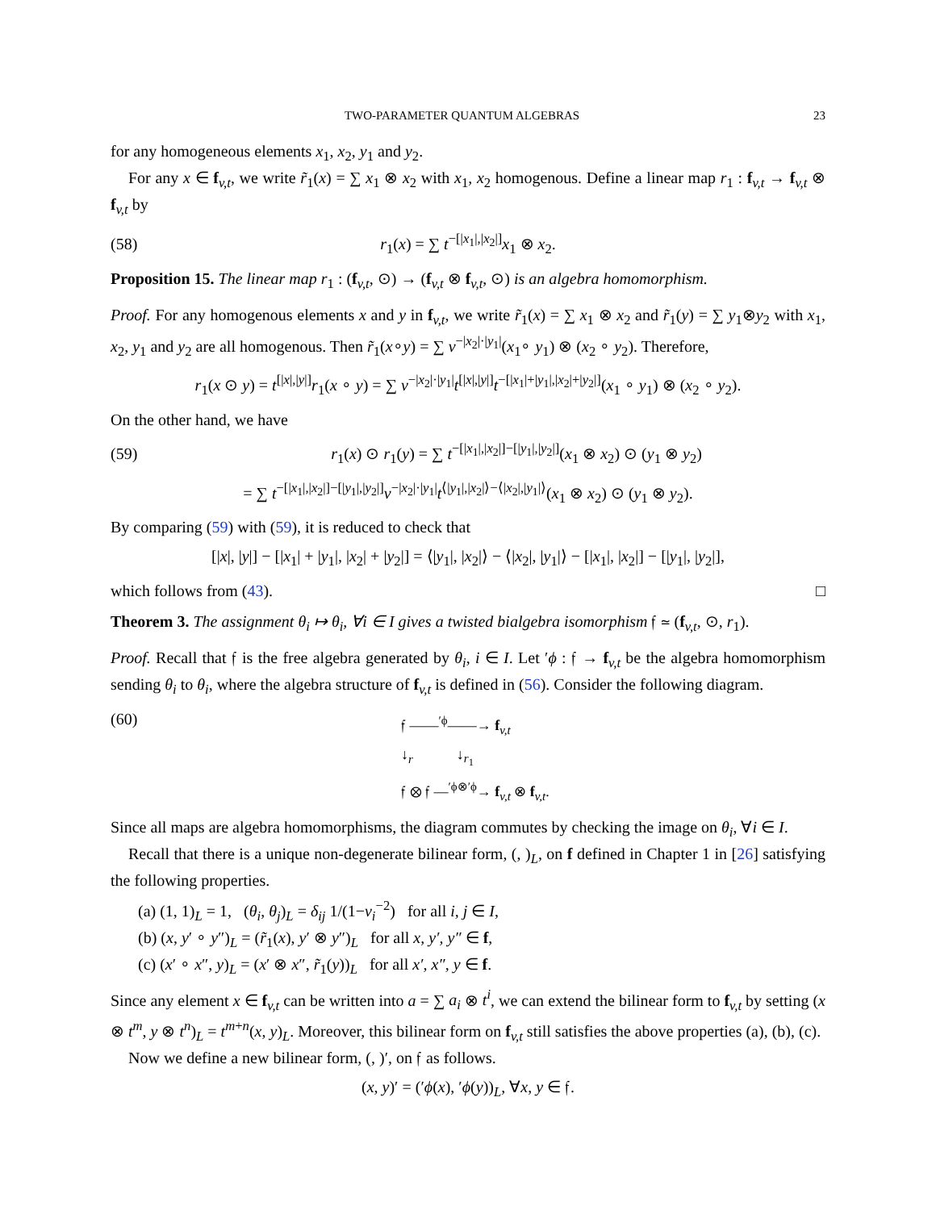TWO-PARAMETER QUANTUM ALGEBRAS 23
for any homogeneous elements x<sub>1</sub>, x<sub>2</sub>, y<sub>1</sub> and y<sub>2</sub>.
For any x ∈ f<sub>v,t</sub>, we write r̃<sub>1</sub>(x) = ∑ x<sub>1</sub> ⊗ x<sub>2</sub> with x<sub>1</sub>, x<sub>2</sub> homogenous. Define a linear map r<sub>1</sub> : f<sub>v,t</sub> → f<sub>v,t</sub> ⊗ f<sub>v,t</sub> by
(58) r<sub>1</sub>(x) = ∑ t<sup>−[|x<sub>1</sub>|,|x<sub>2</sub>|]</sup>x<sub>1</sub> ⊗ x<sub>2</sub>.
Proposition 15. The linear map r<sub>1</sub> : (f<sub>v,t</sub>, ⊙) → (f<sub>v,t</sub> ⊗ f<sub>v,t</sub>, ⊙) is an algebra homomorphism.
Proof. For any homogenous elements x and y in f<sub>v,t</sub>, we write r̃<sub>1</sub>(x) = ∑ x<sub>1</sub> ⊗ x<sub>2</sub> and r̃<sub>1</sub>(y) = ∑ y<sub>1</sub>⊗y<sub>2</sub> with x<sub>1</sub>, x<sub>2</sub>, y<sub>1</sub> and y<sub>2</sub> are all homogenous. Then r̃<sub>1</sub>(x∘y) = ∑ v<sup>−|x<sub>2</sub>|·|y<sub>1</sub>|</sup>(x<sub>1</sub>∘ y<sub>1</sub>) ⊗ (x<sub>2</sub> ∘ y<sub>2</sub>). Therefore,
r<sub>1</sub>(x ⊙ y) = t<sup>[|x|,|y|]</sup>r<sub>1</sub>(x ∘ y) = ∑ v<sup>−|x<sub>2</sub>|·|y<sub>1</sub>|</sup>t<sup>[|x|,|y|]</sup>t<sup>−[|x<sub>1</sub>|+|y<sub>1</sub>|,|x<sub>2</sub>|+|y<sub>2</sub>|]</sup>(x<sub>1</sub> ∘ y<sub>1</sub>) ⊗ (x<sub>2</sub> ∘ y<sub>2</sub>).
On the other hand, we have
(59) r<sub>1</sub>(x) ⊙ r<sub>1</sub>(y) = ∑ t<sup>−[|x<sub>1</sub>|,|x<sub>2</sub>|]−[|y<sub>1</sub>|,|y<sub>2</sub>|]</sup>(x<sub>1</sub> ⊗ x<sub>2</sub>) ⊙ (y<sub>1</sub> ⊗ y<sub>2</sub>)
= ∑ t<sup>−[|x<sub>1</sub>|,|x<sub>2</sub>|]−[|y<sub>1</sub>|,|y<sub>2</sub>|]</sup>v<sup>−|x<sub>2</sub>|·|y<sub>1</sub>|</sup>t<sup>⟨|y<sub>1</sub>|,|x<sub>2</sub>|⟩−⟨|x<sub>2</sub>|,|y<sub>1</sub>|⟩</sup>(x<sub>1</sub> ⊗ x<sub>2</sub>) ⊙ (y<sub>1</sub> ⊗ y<sub>2</sub>).
By comparing (59) with (59), it is reduced to check that
[|x|, |y|] − [|x<sub>1</sub>| + |y<sub>1</sub>|, |x<sub>2</sub>| + |y<sub>2</sub>|] = ⟨|y<sub>1</sub>|, |x<sub>2</sub>|⟩ − ⟨|x<sub>2</sub>|, |y<sub>1</sub>|⟩ − [|x<sub>1</sub>|, |x<sub>2</sub>|] − [|y<sub>1</sub>|, |y<sub>2</sub>|],
which follows from (43). □
Theorem 3. The assignment θ<sub>i</sub> ↦ θ<sub>i</sub>, ∀i ∈ I gives a twisted bialgebra isomorphism 𝔣 ≃ (f<sub>v,t</sub>, ⊙, r<sub>1</sub>).
Proof. Recall that 𝔣 is the free algebra generated by θ<sub>i</sub>, i ∈ I. Let ′ϕ : 𝔣 → f<sub>v,t</sub> be the algebra homomorphism sending θ<sub>i</sub> to θ<sub>i</sub>, where the algebra structure of f<sub>v,t</sub> is defined in (56). Consider the following diagram.
(60)
𝔣 ——<sup>′ϕ</sup>——→ f<sub>v,t</sub>
↓<sub>r</sub> ↓<sub>r<sub>1</sub></sub>
𝔣 ⊗ 𝔣 —<sup>′ϕ⊗′ϕ</sup>→ f<sub>v,t</sub> ⊗ f<sub>v,t</sub>.
Since all maps are algebra homomorphisms, the diagram commutes by checking the image on θ<sub>i</sub>, ∀i ∈ I.
Recall that there is a unique non-degenerate bilinear form, (, )<sub>L</sub>, on f defined in Chapter 1 in [26] satisfying the following properties.
(a) (1, 1)<sub>L</sub> = 1, (θ<sub>i</sub>, θ<sub>j</sub>)<sub>L</sub> = δ<sub>ij</sub> 1/(1−v<sub>i</sub><sup>−2</sup>) for all i, j ∈ I,
(b) (x, y′ ∘ y″)<sub>L</sub> = (r̃<sub>1</sub>(x), y′ ⊗ y″)<sub>L</sub> for all x, y′, y″ ∈ f,
(c) (x′ ∘ x″, y)<sub>L</sub> = (x′ ⊗ x″, r̃<sub>1</sub>(y))<sub>L</sub> for all x′, x″, y ∈ f.
Since any element x ∈ f<sub>v,t</sub> can be written into a = ∑ a<sub>i</sub> ⊗ t<sup>i</sup>, we can extend the bilinear form to f<sub>v,t</sub> by setting (x ⊗ t<sup>m</sup>, y ⊗ t<sup>n</sup>)<sub>L</sub> = t<sup>m+n</sup>(x, y)<sub>L</sub>. Moreover, this bilinear form on f<sub>v,t</sub> still satisfies the above properties (a), (b), (c).
Now we define a new bilinear form, (, )′, on 𝔣 as follows.
(x, y)′ = (′ϕ(x), ′ϕ(y))<sub>L</sub>, ∀x, y ∈ 𝔣.